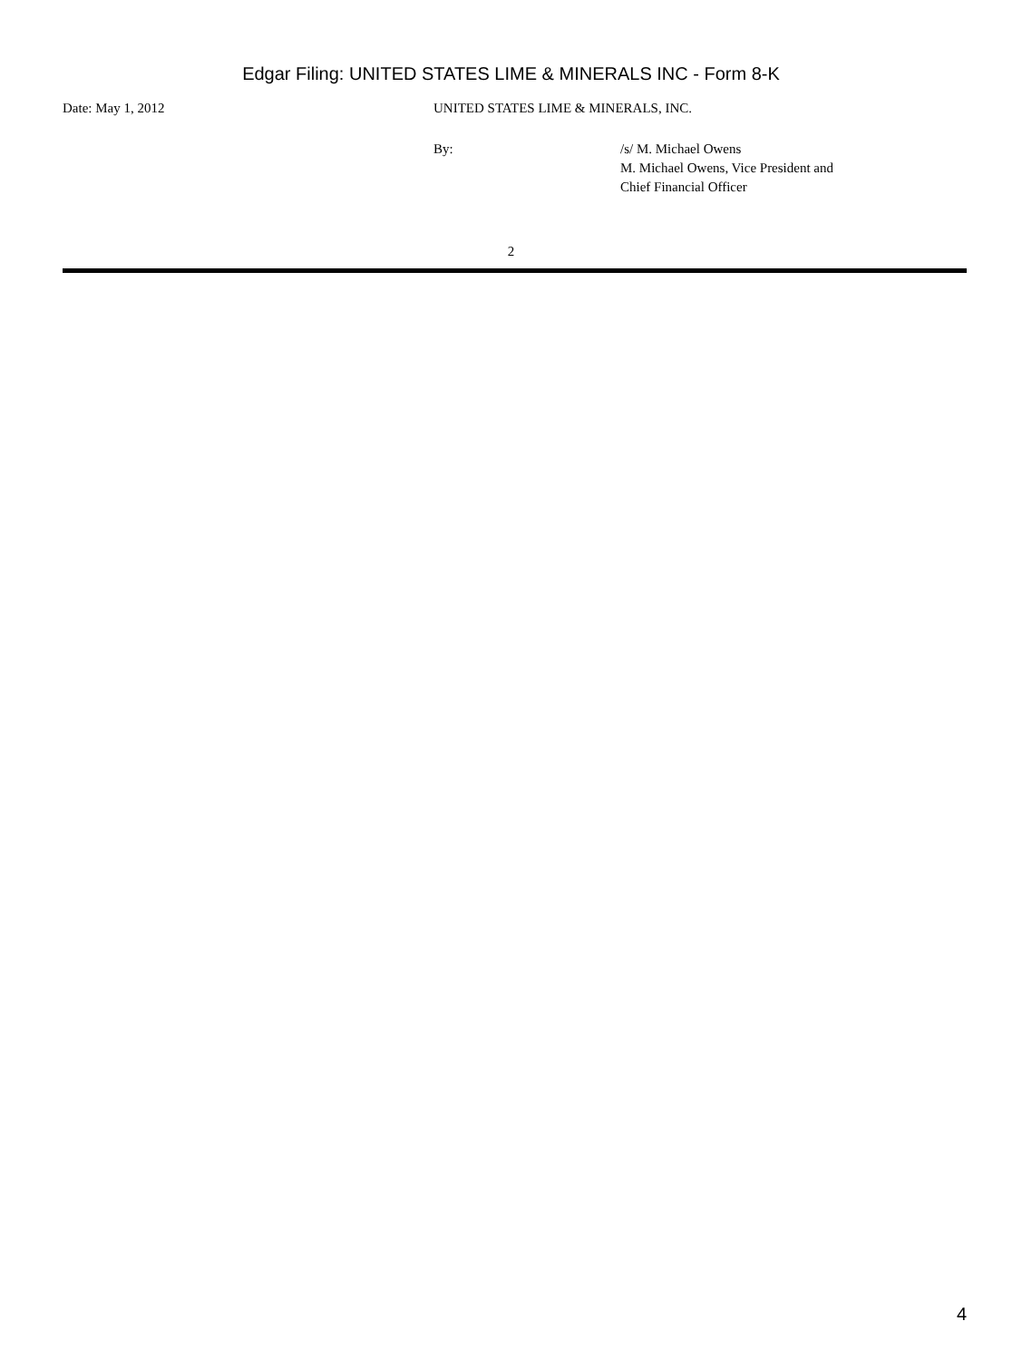Edgar Filing: UNITED STATES LIME & MINERALS INC - Form 8-K
Date: May 1, 2012 UNITED STATES LIME & MINERALS, INC.
By: /s/ M. Michael Owens
M. Michael Owens, Vice President and
Chief Financial Officer
2
4